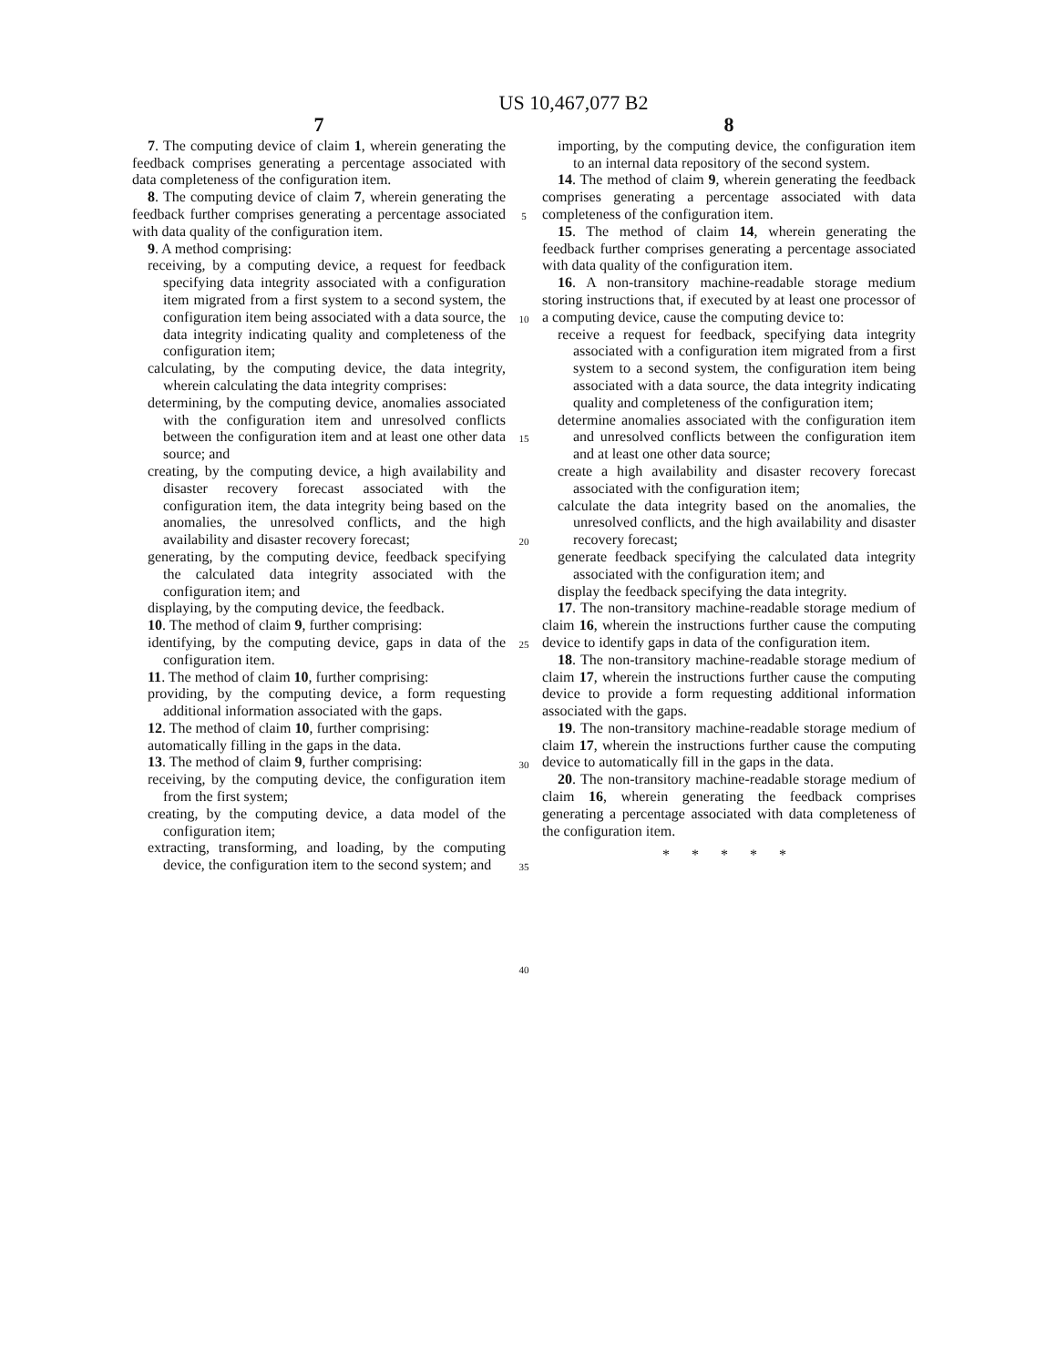US 10,467,077 B2
7
7. The computing device of claim 1, wherein generating the feedback comprises generating a percentage associated with data completeness of the configuration item.
8. The computing device of claim 7, wherein generating the feedback further comprises generating a percentage associated with data quality of the configuration item.
9. A method comprising:
receiving, by a computing device, a request for feedback specifying data integrity associated with a configuration item migrated from a first system to a second system, the configuration item being associated with a data source, the data integrity indicating quality and completeness of the configuration item;
calculating, by the computing device, the data integrity, wherein calculating the data integrity comprises:
determining, by the computing device, anomalies associated with the configuration item and unresolved conflicts between the configuration item and at least one other data source; and
creating, by the computing device, a high availability and disaster recovery forecast associated with the configuration item, the data integrity being based on the anomalies, the unresolved conflicts, and the high availability and disaster recovery forecast;
generating, by the computing device, feedback specifying the calculated data integrity associated with the configuration item; and
displaying, by the computing device, the feedback.
10. The method of claim 9, further comprising:
identifying, by the computing device, gaps in data of the configuration item.
11. The method of claim 10, further comprising:
providing, by the computing device, a form requesting additional information associated with the gaps.
12. The method of claim 10, further comprising:
automatically filling in the gaps in the data.
13. The method of claim 9, further comprising:
receiving, by the computing device, the configuration item from the first system;
creating, by the computing device, a data model of the configuration item;
extracting, transforming, and loading, by the computing device, the configuration item to the second system; and
5
10
15
20
25
30
35
40
8
importing, by the computing device, the configuration item to an internal data repository of the second system.
14. The method of claim 9, wherein generating the feedback comprises generating a percentage associated with data completeness of the configuration item.
15. The method of claim 14, wherein generating the feedback further comprises generating a percentage associated with data quality of the configuration item.
16. A non-transitory machine-readable storage medium storing instructions that, if executed by at least one processor of a computing device, cause the computing device to:
receive a request for feedback, specifying data integrity associated with a configuration item migrated from a first system to a second system, the configuration item being associated with a data source, the data integrity indicating quality and completeness of the configuration item;
determine anomalies associated with the configuration item and unresolved conflicts between the configuration item and at least one other data source;
create a high availability and disaster recovery forecast associated with the configuration item;
calculate the data integrity based on the anomalies, the unresolved conflicts, and the high availability and disaster recovery forecast;
generate feedback specifying the calculated data integrity associated with the configuration item; and
display the feedback specifying the data integrity.
17. The non-transitory machine-readable storage medium of claim 16, wherein the instructions further cause the computing device to identify gaps in data of the configuration item.
18. The non-transitory machine-readable storage medium of claim 17, wherein the instructions further cause the computing device to provide a form requesting additional information associated with the gaps.
19. The non-transitory machine-readable storage medium of claim 17, wherein the instructions further cause the computing device to automatically fill in the gaps in the data.
20. The non-transitory machine-readable storage medium of claim 16, wherein generating the feedback comprises generating a percentage associated with data completeness of the configuration item.
* * * * *